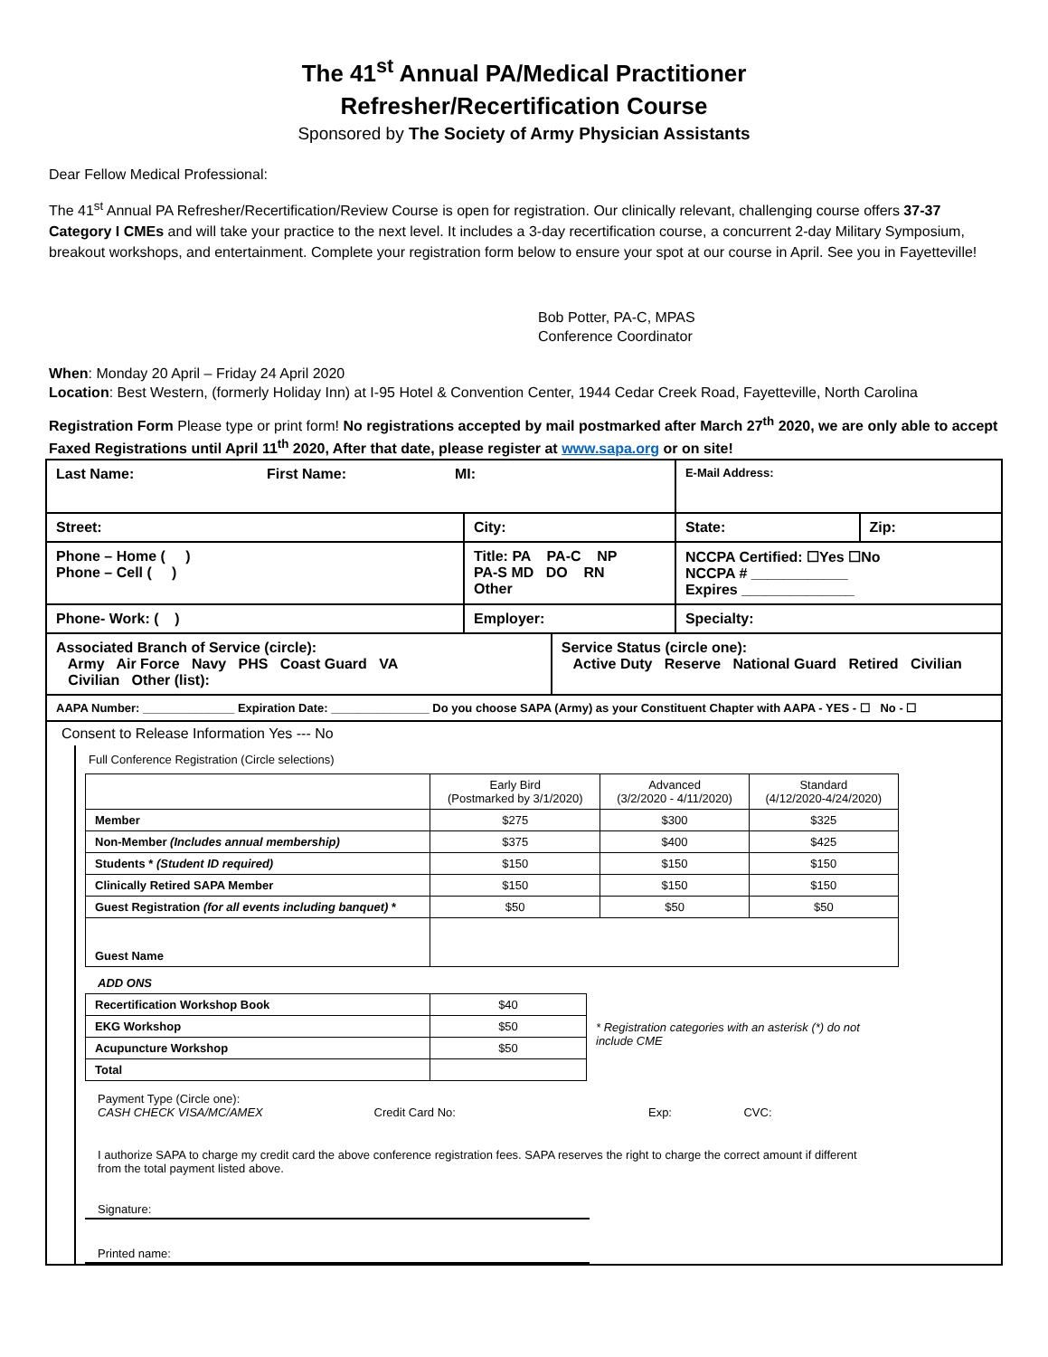The 41<sup>st</sup> Annual PA/Medical Practitioner
Refresher/Recertification Course
Sponsored by The Society of Army Physician Assistants
Dear Fellow Medical Professional:
The 41<sup>st</sup> Annual PA Refresher/Recertification/Review Course is open for registration. Our clinically relevant, challenging course offers 37-37 Category I CMEs and will take your practice to the next level. It includes a 3-day recertification course, a concurrent 2-day Military Symposium, breakout workshops, and entertainment. Complete your registration form below to ensure your spot at our course in April. See you in Fayetteville!
Bob Potter, PA-C, MPAS
Conference Coordinator
When: Monday 20 April – Friday 24 April 2020
Location: Best Western, (formerly Holiday Inn) at I-95 Hotel & Convention Center, 1944 Cedar Creek Road, Fayetteville, North Carolina
Registration Form Please type or print form! No registrations accepted by mail postmarked after March 27<sup>th</sup> 2020, we are only able to accept Faxed Registrations until April 11<sup>th</sup> 2020, After that date, please register at www.sapa.org or on site!
| Last Name: First Name: MI: | | | E-Mail Address: | |
| Street: | City: | | State: | Zip: |
| Phone – Home ( ) Phone – Cell ( ) | Title: PA PA-C NP PA-S MD DO RN Other | | NCCPA Certified: ☐Yes ☐No NCCPA # ____________ Expires ______________ | |
| Phone- Work: ( ) | Employer: | | Specialty: | |
| Associated Branch of Service (circle): Army Air Force Navy PHS Coast Guard VA Civilian Other (list): | | Service Status (circle one): Active Duty Reserve National Guard Retired Civilian | | |
| AAPA Number: ______________ Expiration Date: _______________ Do you choose SAPA (Army) as your Constituent Chapter with AAPA - YES - ☐ No - ☐ | | | | |
Consent to Release Information Yes --- No
Full Conference Registration (Circle selections)
| | Early Bird (Postmarked by 3/1/2020) | Advanced (3/2/2020 - 4/11/2020) | Standard (4/12/2020-4/24/2020) |
| --- | --- | --- | --- |
| Member | $275 | $300 | $325 |
| Non-Member (Includes annual membership) | $375 | $400 | $425 |
| Students * (Student ID required) | $150 | $150 | $150 |
| Clinically Retired SAPA Member | $150 | $150 | $150 |
| Guest Registration (for all events including banquet) * | $50 | $50 | $50 |
| Guest Name | | | |
ADD ONS
| Recertification Workshop Book | $40 |
| EKG Workshop | $50 |
| Acupuncture Workshop | $50 |
| Total | |
* Registration categories with an asterisk (*) do not include CME
Payment Type (Circle one):
CASH CHECK VISA/MC/AMEX Credit Card No: Exp: CVC:
I authorize SAPA to charge my credit card the above conference registration fees. SAPA reserves the right to charge the correct amount if different from the total payment listed above.
Signature:
Printed name: